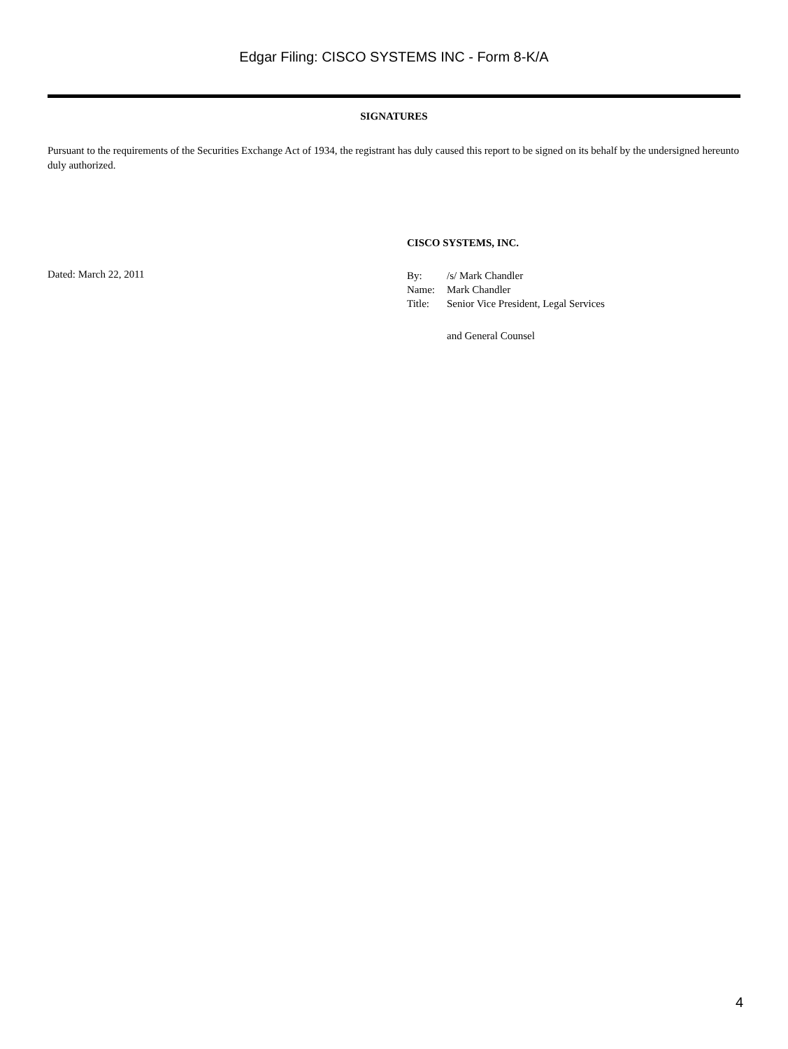Edgar Filing: CISCO SYSTEMS INC - Form 8-K/A
SIGNATURES
Pursuant to the requirements of the Securities Exchange Act of 1934, the registrant has duly caused this report to be signed on its behalf by the undersigned hereunto duly authorized.
CISCO SYSTEMS, INC.
Dated: March 22, 2011
| By: | /s/ Mark Chandler |
| Name: | Mark Chandler |
| Title: | Senior Vice President, Legal Services |
| | and General Counsel |
4